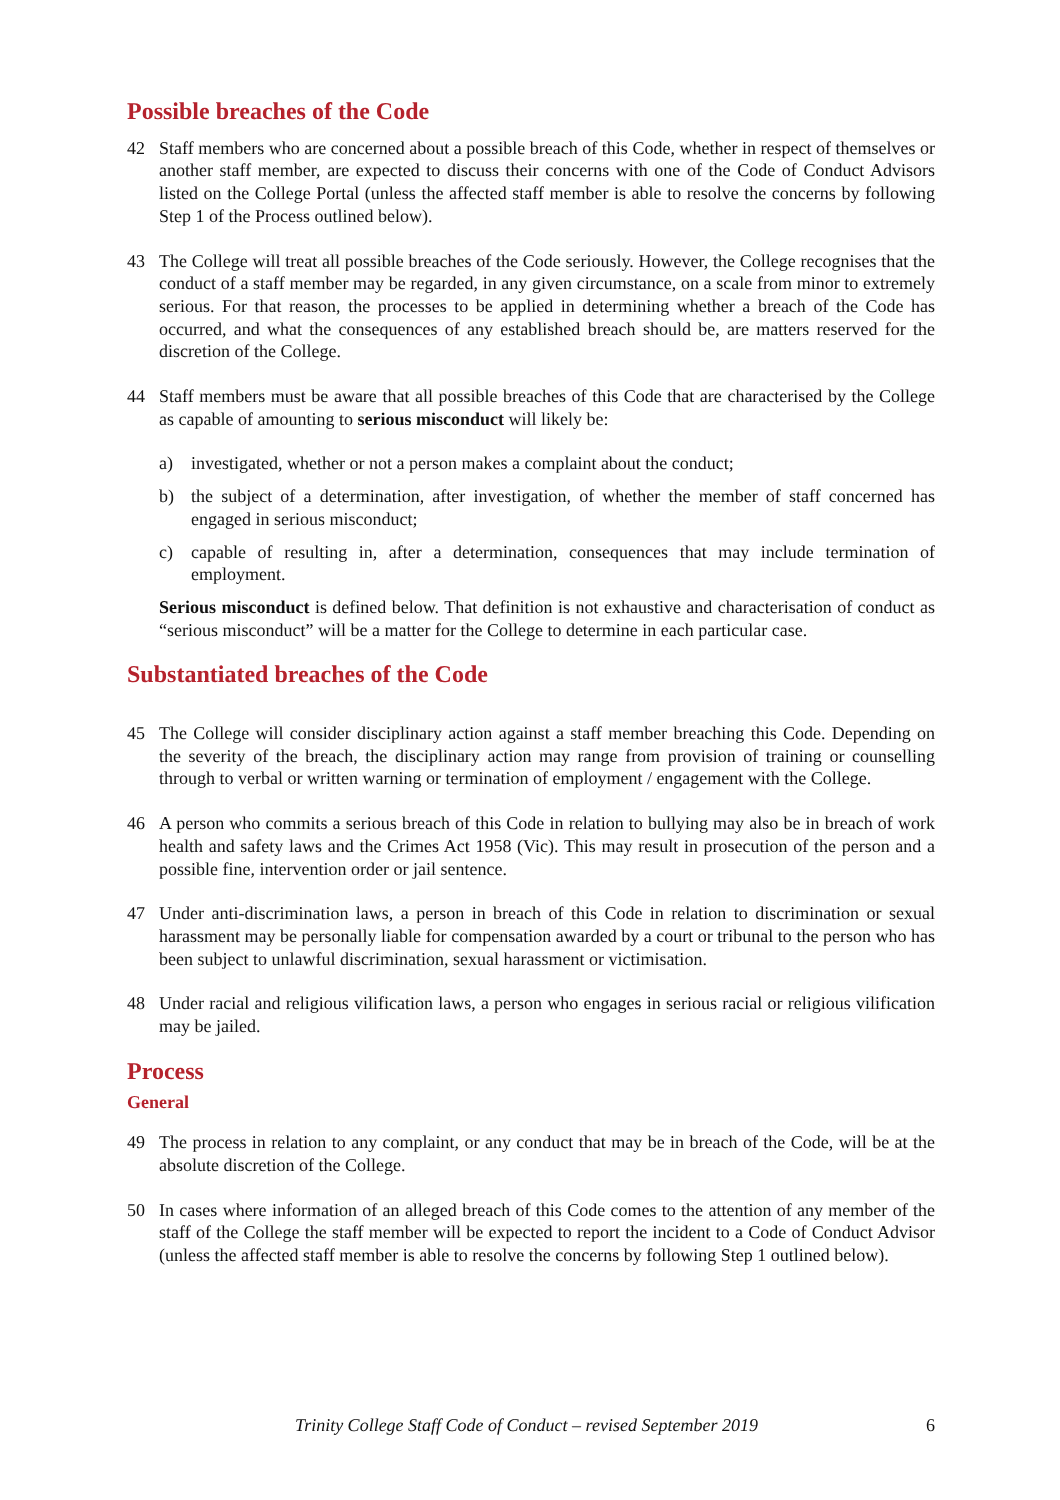Possible breaches of the Code
42 Staff members who are concerned about a possible breach of this Code, whether in respect of themselves or another staff member, are expected to discuss their concerns with one of the Code of Conduct Advisors listed on the College Portal (unless the affected staff member is able to resolve the concerns by following Step 1 of the Process outlined below).
43 The College will treat all possible breaches of the Code seriously. However, the College recognises that the conduct of a staff member may be regarded, in any given circumstance, on a scale from minor to extremely serious. For that reason, the processes to be applied in determining whether a breach of the Code has occurred, and what the consequences of any established breach should be, are matters reserved for the discretion of the College.
44 Staff members must be aware that all possible breaches of this Code that are characterised by the College as capable of amounting to serious misconduct will likely be:
a) investigated, whether or not a person makes a complaint about the conduct;
b) the subject of a determination, after investigation, of whether the member of staff concerned has engaged in serious misconduct;
c) capable of resulting in, after a determination, consequences that may include termination of employment.
Serious misconduct is defined below. That definition is not exhaustive and characterisation of conduct as “serious misconduct” will be a matter for the College to determine in each particular case.
Substantiated breaches of the Code
45 The College will consider disciplinary action against a staff member breaching this Code. Depending on the severity of the breach, the disciplinary action may range from provision of training or counselling through to verbal or written warning or termination of employment / engagement with the College.
46 A person who commits a serious breach of this Code in relation to bullying may also be in breach of work health and safety laws and the Crimes Act 1958 (Vic). This may result in prosecution of the person and a possible fine, intervention order or jail sentence.
47 Under anti-discrimination laws, a person in breach of this Code in relation to discrimination or sexual harassment may be personally liable for compensation awarded by a court or tribunal to the person who has been subject to unlawful discrimination, sexual harassment or victimisation.
48 Under racial and religious vilification laws, a person who engages in serious racial or religious vilification may be jailed.
Process
General
49 The process in relation to any complaint, or any conduct that may be in breach of the Code, will be at the absolute discretion of the College.
50 In cases where information of an alleged breach of this Code comes to the attention of any member of the staff of the College the staff member will be expected to report the incident to a Code of Conduct Advisor (unless the affected staff member is able to resolve the concerns by following Step 1 outlined below).
Trinity College Staff Code of Conduct – revised September 2019 6